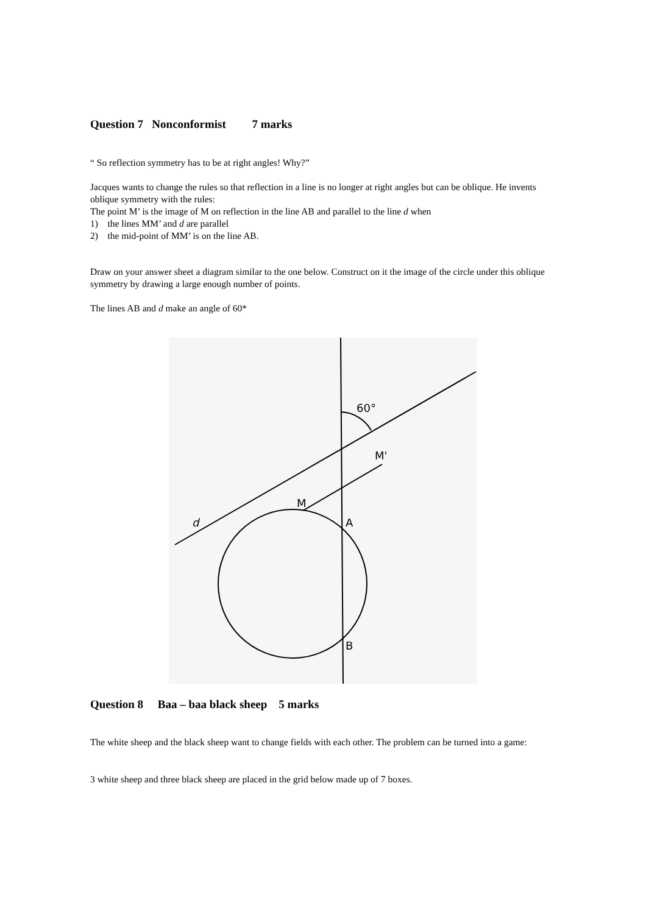Question 7 Nonconformist 7 marks
“ So reflection symmetry has to be at right angles! Why?”
Jacques wants to change the rules so that reflection in a line is no longer at right angles but can be oblique. He invents oblique symmetry with the rules:
The point M’ is the image of M on reflection in the line AB and parallel to the line d when
1) the lines MM’ and d are parallel
2) the mid-point of MM’ is on the line AB.
Draw on your answer sheet a diagram similar to the one below. Construct on it the image of the circle under this oblique symmetry by drawing a large enough number of points.
The lines AB and d make an angle of 60*
60°
M'
M
d
A
B
Question 8 Baa – baa black sheep 5 marks
The white sheep and the black sheep want to change fields with each other. The problem can be turned into a game:
3 white sheep and three black sheep are placed in the grid below made up of 7 boxes.